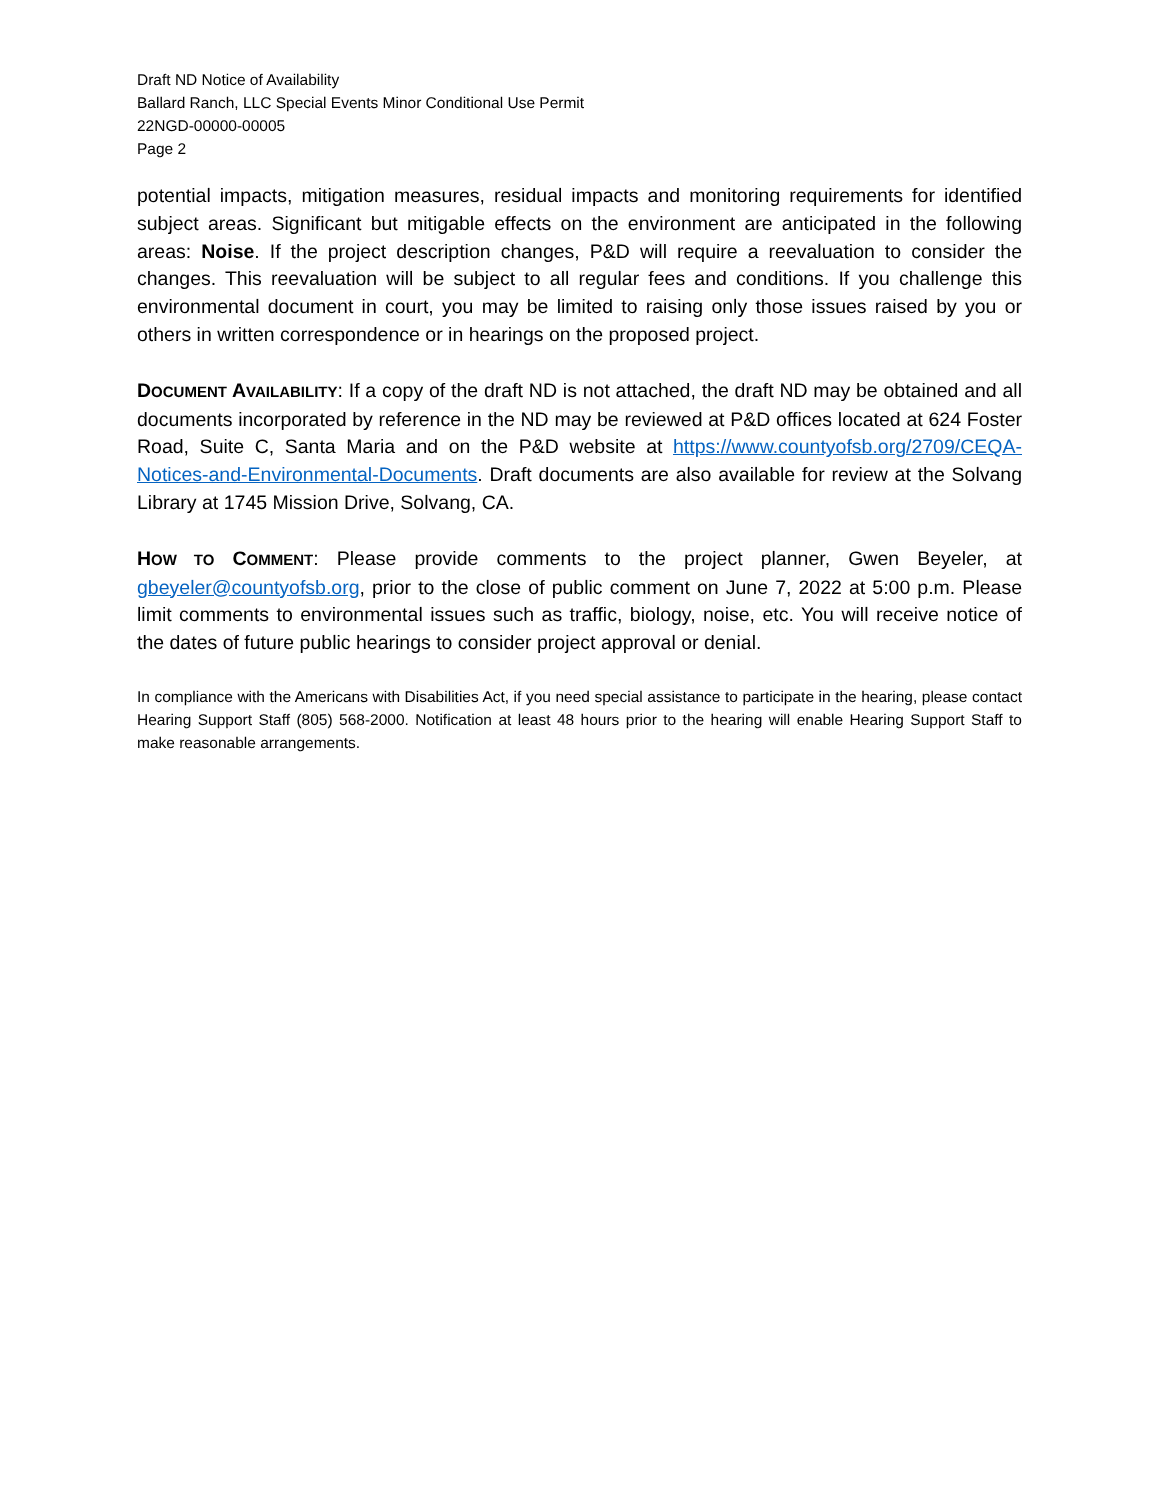Draft ND Notice of Availability
Ballard Ranch, LLC Special Events Minor Conditional Use Permit
22NGD-00000-00005
Page 2
potential impacts, mitigation measures, residual impacts and monitoring requirements for identified subject areas. Significant but mitigable effects on the environment are anticipated in the following areas: Noise. If the project description changes, P&D will require a reevaluation to consider the changes. This reevaluation will be subject to all regular fees and conditions. If you challenge this environmental document in court, you may be limited to raising only those issues raised by you or others in written correspondence or in hearings on the proposed project.
DOCUMENT AVAILABILITY: If a copy of the draft ND is not attached, the draft ND may be obtained and all documents incorporated by reference in the ND may be reviewed at P&D offices located at 624 Foster Road, Suite C, Santa Maria and on the P&D website at https://www.countyofsb.org/2709/CEQA-Notices-and-Environmental-Documents. Draft documents are also available for review at the Solvang Library at 1745 Mission Drive, Solvang, CA.
HOW TO COMMENT: Please provide comments to the project planner, Gwen Beyeler, at gbeyeler@countyofsb.org, prior to the close of public comment on June 7, 2022 at 5:00 p.m. Please limit comments to environmental issues such as traffic, biology, noise, etc. You will receive notice of the dates of future public hearings to consider project approval or denial.
In compliance with the Americans with Disabilities Act, if you need special assistance to participate in the hearing, please contact Hearing Support Staff (805) 568-2000. Notification at least 48 hours prior to the hearing will enable Hearing Support Staff to make reasonable arrangements.